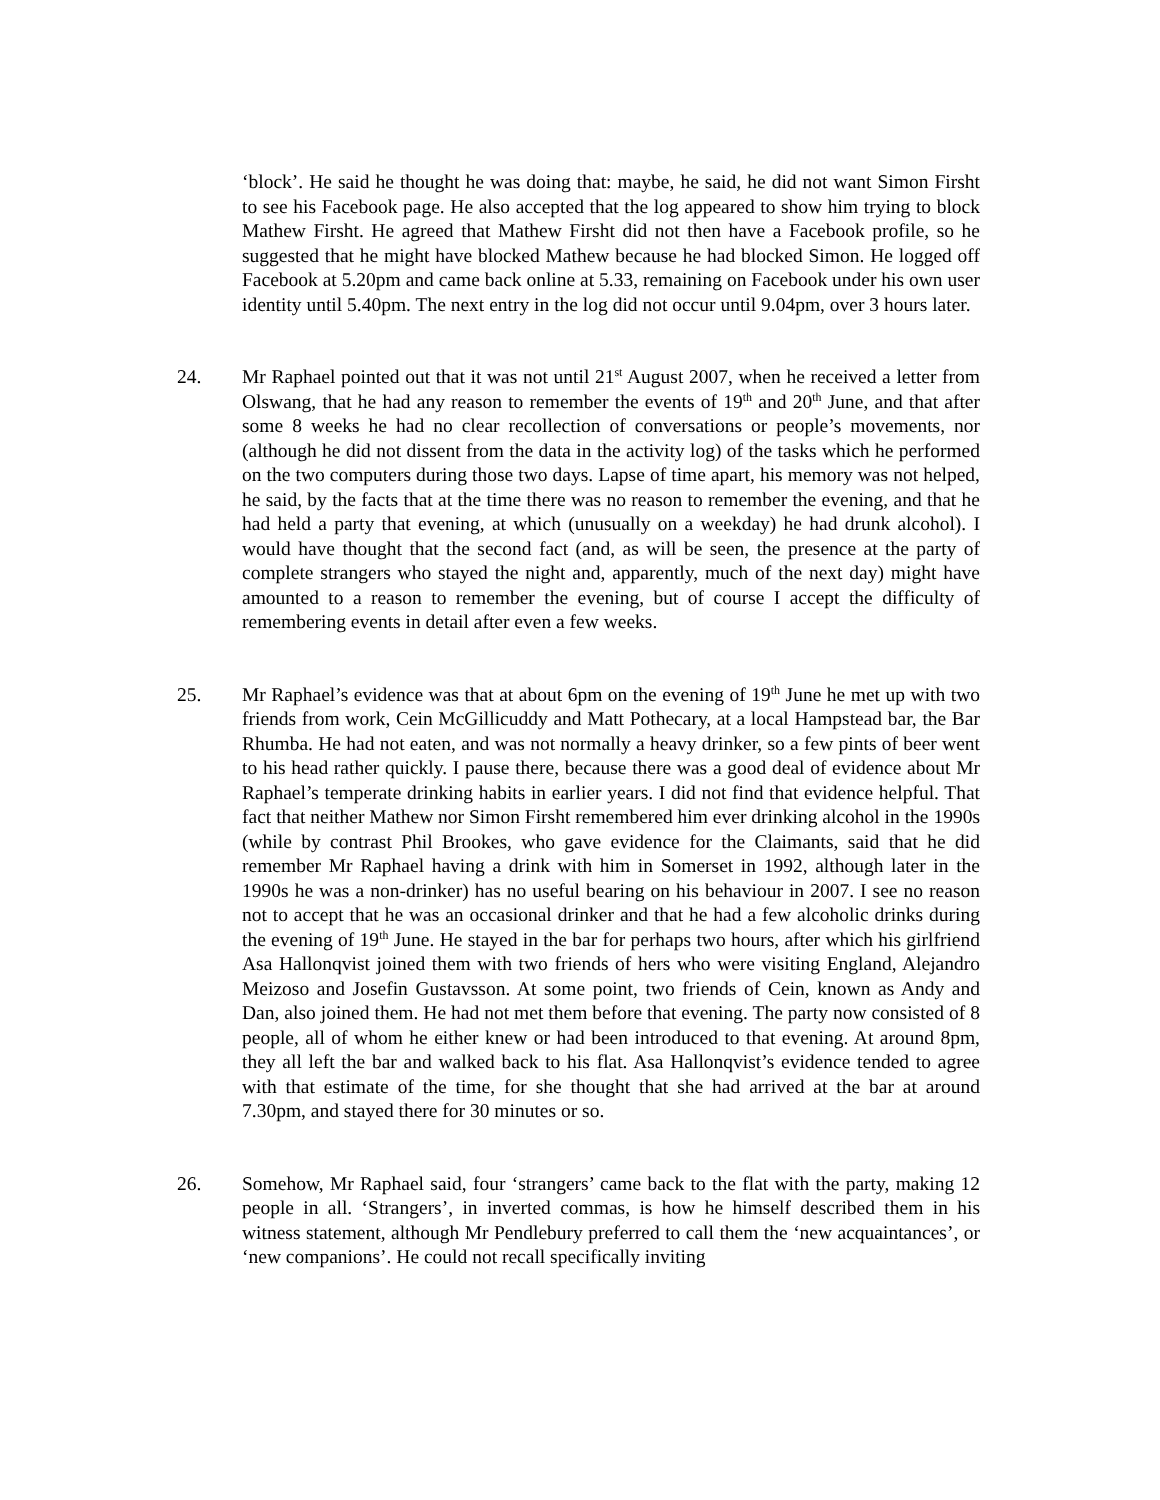‘block’. He said he thought he was doing that: maybe, he said, he did not want Simon Firsht to see his Facebook page. He also accepted that the log appeared to show him trying to block Mathew Firsht. He agreed that Mathew Firsht did not then have a Facebook profile, so he suggested that he might have blocked Mathew because he had blocked Simon. He logged off Facebook at 5.20pm and came back online at 5.33, remaining on Facebook under his own user identity until 5.40pm. The next entry in the log did not occur until 9.04pm, over 3 hours later.
24. Mr Raphael pointed out that it was not until 21<sup>st</sup> August 2007, when he received a letter from Olswang, that he had any reason to remember the events of 19<sup>th</sup> and 20<sup>th</sup> June, and that after some 8 weeks he had no clear recollection of conversations or people’s movements, nor (although he did not dissent from the data in the activity log) of the tasks which he performed on the two computers during those two days. Lapse of time apart, his memory was not helped, he said, by the facts that at the time there was no reason to remember the evening, and that he had held a party that evening, at which (unusually on a weekday) he had drunk alcohol). I would have thought that the second fact (and, as will be seen, the presence at the party of complete strangers who stayed the night and, apparently, much of the next day) might have amounted to a reason to remember the evening, but of course I accept the difficulty of remembering events in detail after even a few weeks.
25. Mr Raphael’s evidence was that at about 6pm on the evening of 19<sup>th</sup> June he met up with two friends from work, Cein McGillicuddy and Matt Pothecary, at a local Hampstead bar, the Bar Rhumba. He had not eaten, and was not normally a heavy drinker, so a few pints of beer went to his head rather quickly. I pause there, because there was a good deal of evidence about Mr Raphael’s temperate drinking habits in earlier years. I did not find that evidence helpful. That fact that neither Mathew nor Simon Firsht remembered him ever drinking alcohol in the 1990s (while by contrast Phil Brookes, who gave evidence for the Claimants, said that he did remember Mr Raphael having a drink with him in Somerset in 1992, although later in the 1990s he was a non-drinker) has no useful bearing on his behaviour in 2007. I see no reason not to accept that he was an occasional drinker and that he had a few alcoholic drinks during the evening of 19<sup>th</sup> June. He stayed in the bar for perhaps two hours, after which his girlfriend Asa Hallonqvist joined them with two friends of hers who were visiting England, Alejandro Meizoso and Josefin Gustavsson. At some point, two friends of Cein, known as Andy and Dan, also joined them. He had not met them before that evening. The party now consisted of 8 people, all of whom he either knew or had been introduced to that evening. At around 8pm, they all left the bar and walked back to his flat. Asa Hallonqvist’s evidence tended to agree with that estimate of the time, for she thought that she had arrived at the bar at around 7.30pm, and stayed there for 30 minutes or so.
26. Somehow, Mr Raphael said, four ‘strangers’ came back to the flat with the party, making 12 people in all. ‘Strangers’, in inverted commas, is how he himself described them in his witness statement, although Mr Pendlebury preferred to call them the ‘new acquaintances’, or ‘new companions’. He could not recall specifically inviting